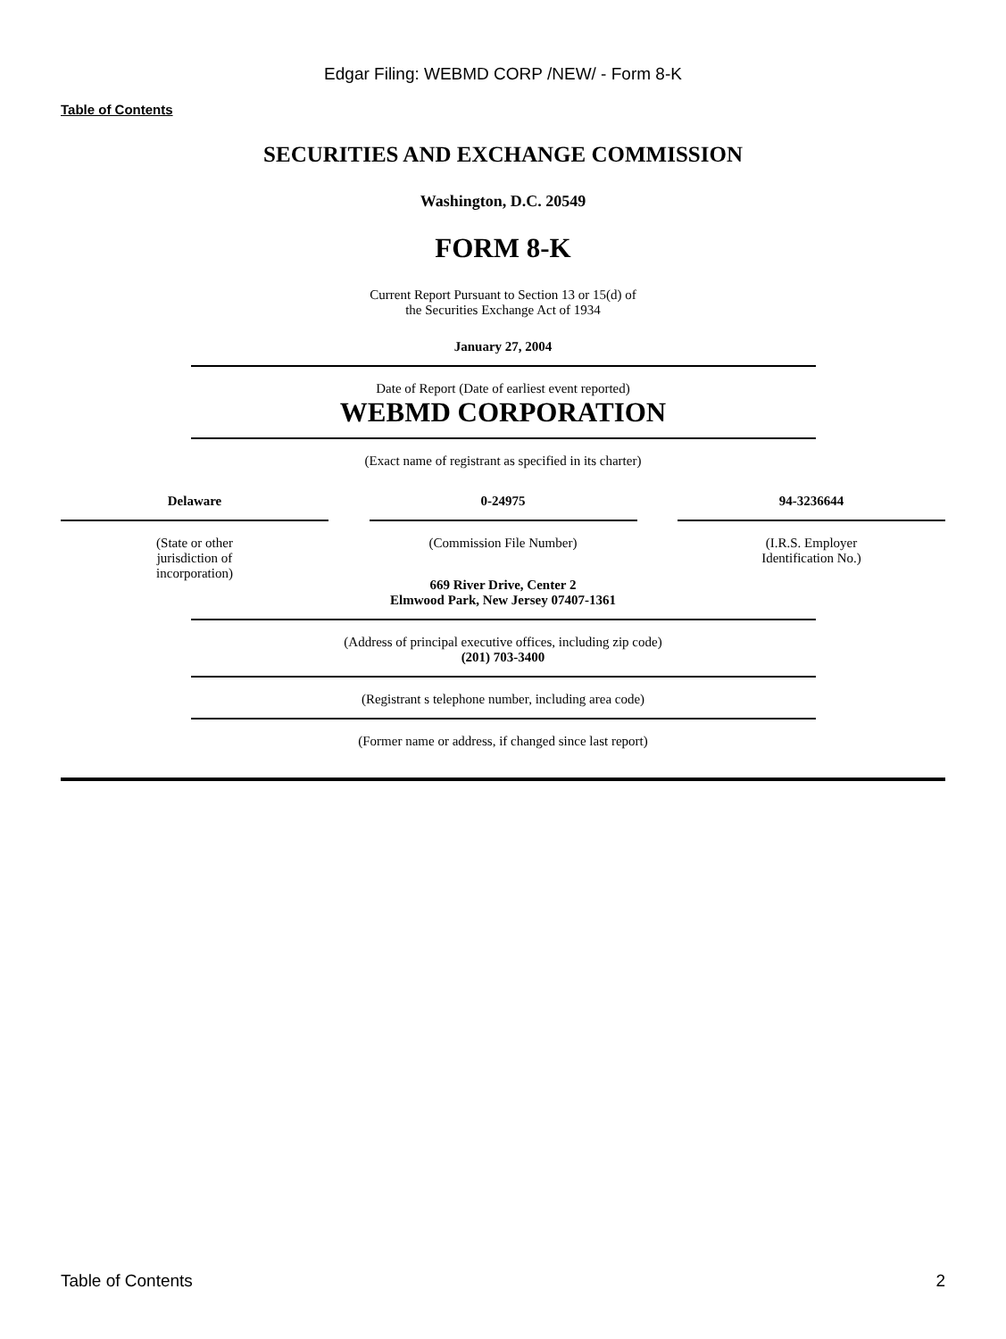Edgar Filing: WEBMD CORP /NEW/ - Form 8-K
Table of Contents
SECURITIES AND EXCHANGE COMMISSION
Washington, D.C. 20549
FORM 8-K
Current Report Pursuant to Section 13 or 15(d) of
the Securities Exchange Act of 1934
January 27, 2004
Date of Report (Date of earliest event reported)
WEBMD CORPORATION
(Exact name of registrant as specified in its charter)
Delaware
(State or other
jurisdiction of
incorporation)
0-24975
(Commission File Number)
94-3236644
(I.R.S. Employer
Identification No.)
669 River Drive, Center 2
Elmwood Park, New Jersey 07407-1361
(Address of principal executive offices, including zip code)
(201) 703-3400
(Registrant s telephone number, including area code)
(Former name or address, if changed since last report)
Table of Contents 2